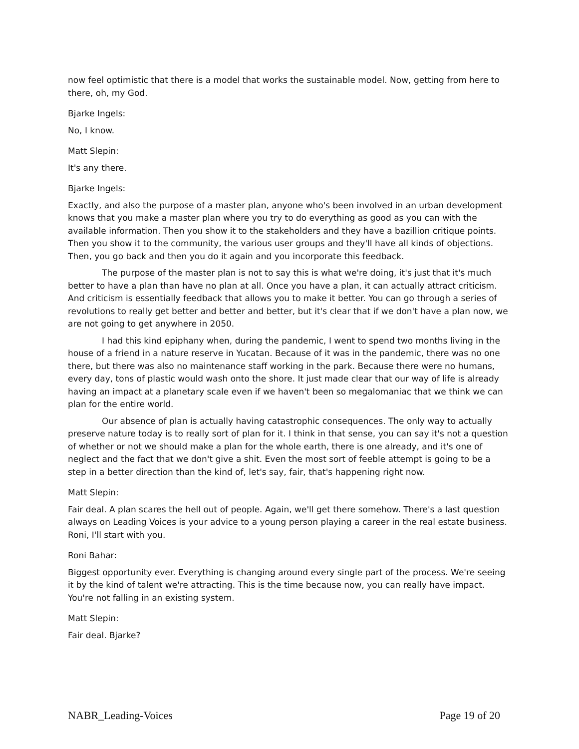now feel optimistic that there is a model that works the sustainable model. Now, getting from here to there, oh, my God.
Bjarke Ingels:
No, I know.
Matt Slepin:
It's any there.
Bjarke Ingels:
Exactly, and also the purpose of a master plan, anyone who's been involved in an urban development knows that you make a master plan where you try to do everything as good as you can with the available information. Then you show it to the stakeholders and they have a bazillion critique points. Then you show it to the community, the various user groups and they'll have all kinds of objections. Then, you go back and then you do it again and you incorporate this feedback.
The purpose of the master plan is not to say this is what we're doing, it's just that it's much better to have a plan than have no plan at all. Once you have a plan, it can actually attract criticism. And criticism is essentially feedback that allows you to make it better. You can go through a series of revolutions to really get better and better and better, but it's clear that if we don't have a plan now, we are not going to get anywhere in 2050.
I had this kind epiphany when, during the pandemic, I went to spend two months living in the house of a friend in a nature reserve in Yucatan. Because of it was in the pandemic, there was no one there, but there was also no maintenance staff working in the park. Because there were no humans, every day, tons of plastic would wash onto the shore. It just made clear that our way of life is already having an impact at a planetary scale even if we haven't been so megalomaniac that we think we can plan for the entire world.
Our absence of plan is actually having catastrophic consequences. The only way to actually preserve nature today is to really sort of plan for it. I think in that sense, you can say it's not a question of whether or not we should make a plan for the whole earth, there is one already, and it's one of neglect and the fact that we don't give a shit. Even the most sort of feeble attempt is going to be a step in a better direction than the kind of, let's say, fair, that's happening right now.
Matt Slepin:
Fair deal. A plan scares the hell out of people. Again, we'll get there somehow. There's a last question always on Leading Voices is your advice to a young person playing a career in the real estate business. Roni, I'll start with you.
Roni Bahar:
Biggest opportunity ever. Everything is changing around every single part of the process. We're seeing it by the kind of talent we're attracting. This is the time because now, you can really have impact. You're not falling in an existing system.
Matt Slepin:
Fair deal. Bjarke?
NABR_Leading-Voices Page 19 of 20